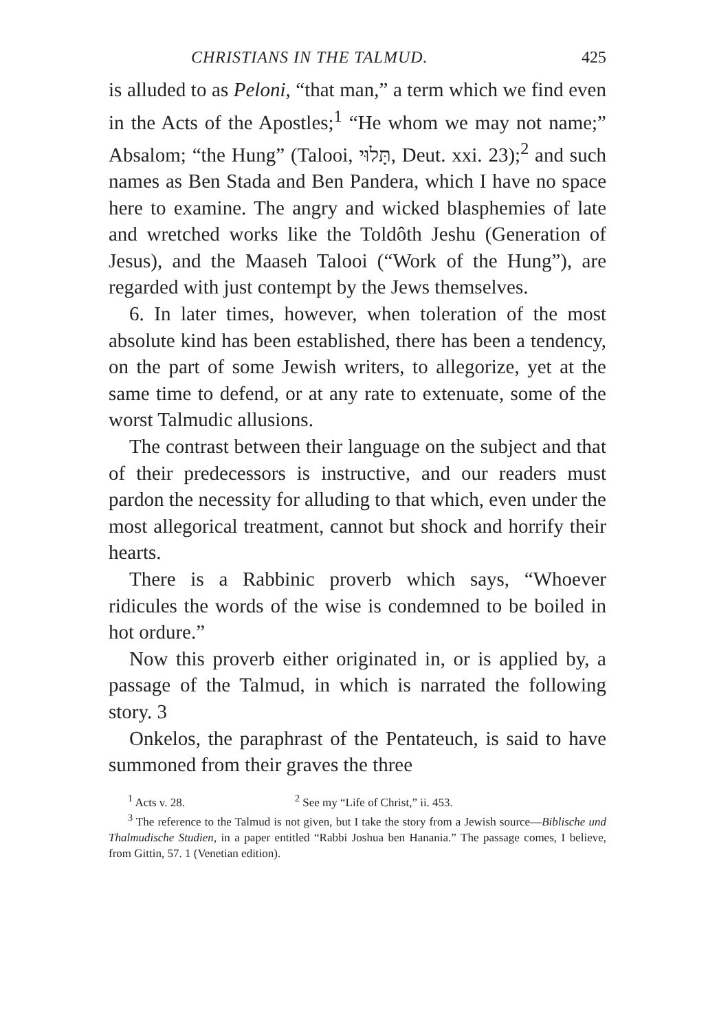CHRISTIANS IN THE TALMUD. 425
is alluded to as Peloni, “that man,” a term which we find even in the Acts of the Apostles;<sup>1</sup> “He whom we may not name;” Absalom; “the Hung” (Talooi, תָּלוּי, Deut. xxi. 23);<sup>2</sup> and such names as Ben Stada and Ben Pandera, which I have no space here to examine. The angry and wicked blasphemies of late and wretched works like the Toldôth Jeshu (Generation of Jesus), and the Maaseh Talooi (“Work of the Hung”), are regarded with just contempt by the Jews themselves.
6. In later times, however, when toleration of the most absolute kind has been established, there has been a tendency, on the part of some Jewish writers, to allegorize, yet at the same time to defend, or at any rate to extenuate, some of the worst Talmudic allusions.
The contrast between their language on the subject and that of their predecessors is instructive, and our readers must pardon the necessity for alluding to that which, even under the most allegorical treatment, cannot but shock and horrify their hearts.
There is a Rabbinic proverb which says, “Whoever ridicules the words of the wise is condemned to be boiled in hot ordure.”
Now this proverb either originated in, or is applied by, a passage of the Talmud, in which is narrated the following story. 3
Onkelos, the paraphrast of the Pentateuch, is said to have summoned from their graves the three
<sup>1</sup> Acts v. 28. <sup>2</sup> See my “Life of Christ,” ii. 453.
<sup>3</sup> The reference to the Talmud is not given, but I take the story from a Jewish source—Biblische und Thalmudische Studien, in a paper entitled “Rabbi Joshua ben Hanania.” The passage comes, I believe, from Gittin, 57. 1 (Venetian edition).